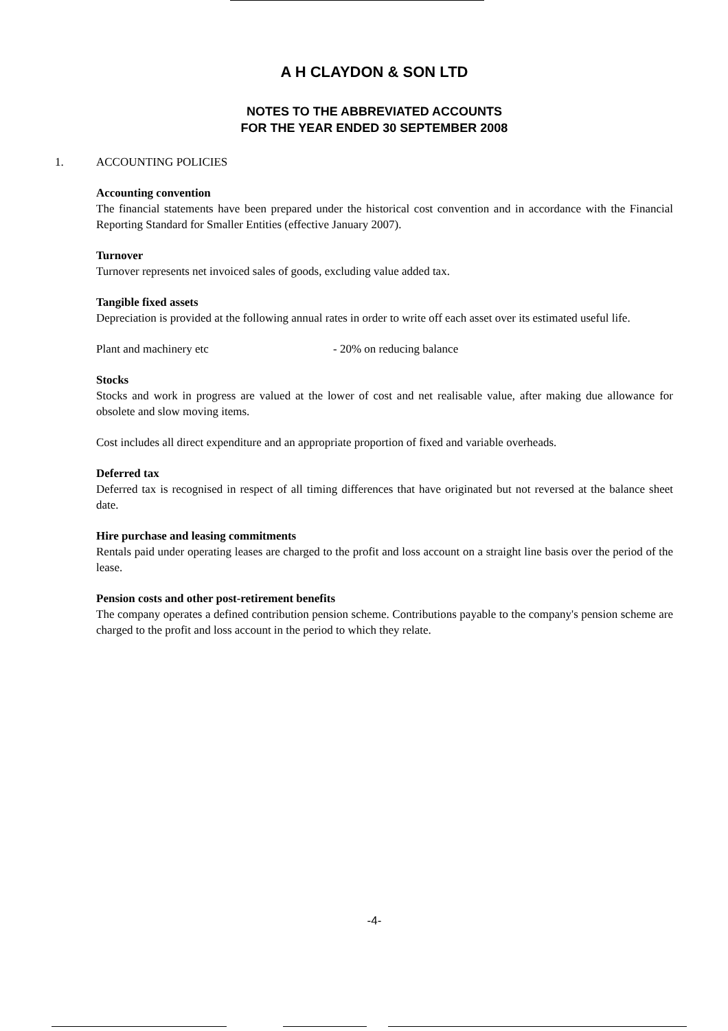A H CLAYDON & SON LTD
NOTES TO THE ABBREVIATED ACCOUNTS
FOR THE YEAR ENDED 30 SEPTEMBER 2008
1. ACCOUNTING POLICIES
Accounting convention
The financial statements have been prepared under the historical cost convention and in accordance with the Financial Reporting Standard for Smaller Entities (effective January 2007).
Turnover
Turnover represents net invoiced sales of goods, excluding value added tax.
Tangible fixed assets
Depreciation is provided at the following annual rates in order to write off each asset over its estimated useful life.
Plant and machinery etc - 20% on reducing balance
Stocks
Stocks and work in progress are valued at the lower of cost and net realisable value, after making due allowance for obsolete and slow moving items.
Cost includes all direct expenditure and an appropriate proportion of fixed and variable overheads.
Deferred tax
Deferred tax is recognised in respect of all timing differences that have originated but not reversed at the balance sheet date.
Hire purchase and leasing commitments
Rentals paid under operating leases are charged to the profit and loss account on a straight line basis over the period of the lease.
Pension costs and other post-retirement benefits
The company operates a defined contribution pension scheme. Contributions payable to the company's pension scheme are charged to the profit and loss account in the period to which they relate.
-4-